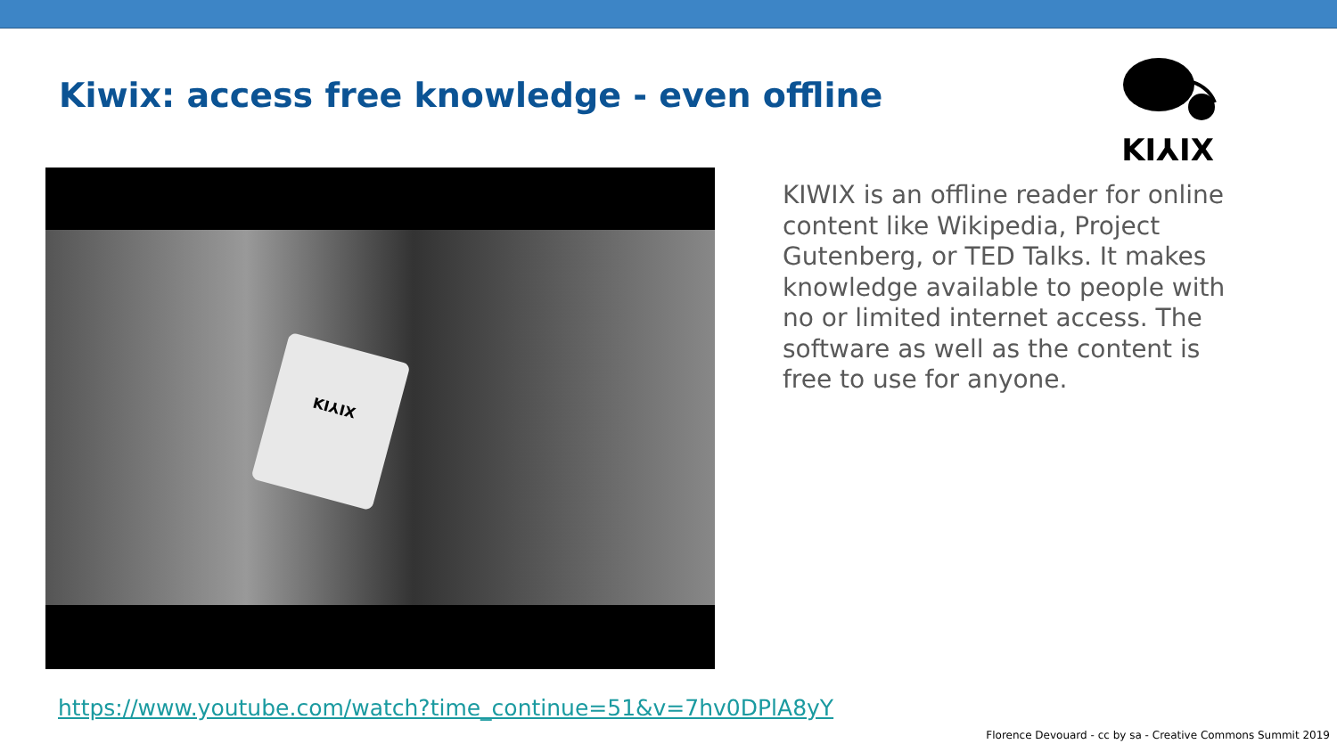Kiwix: access free knowledge - even offline
KI⅄IX
KI⅄IX
KIWIX is an offline reader for online content like Wikipedia, Project Gutenberg, or TED Talks. It makes knowledge available to people with no or limited internet access. The software as well as the content is free to use for anyone.
https://www.youtube.com/watch?time_continue=51&v=7hv0DPlA8yY
Florence Devouard - cc by sa - Creative Commons Summit 2019